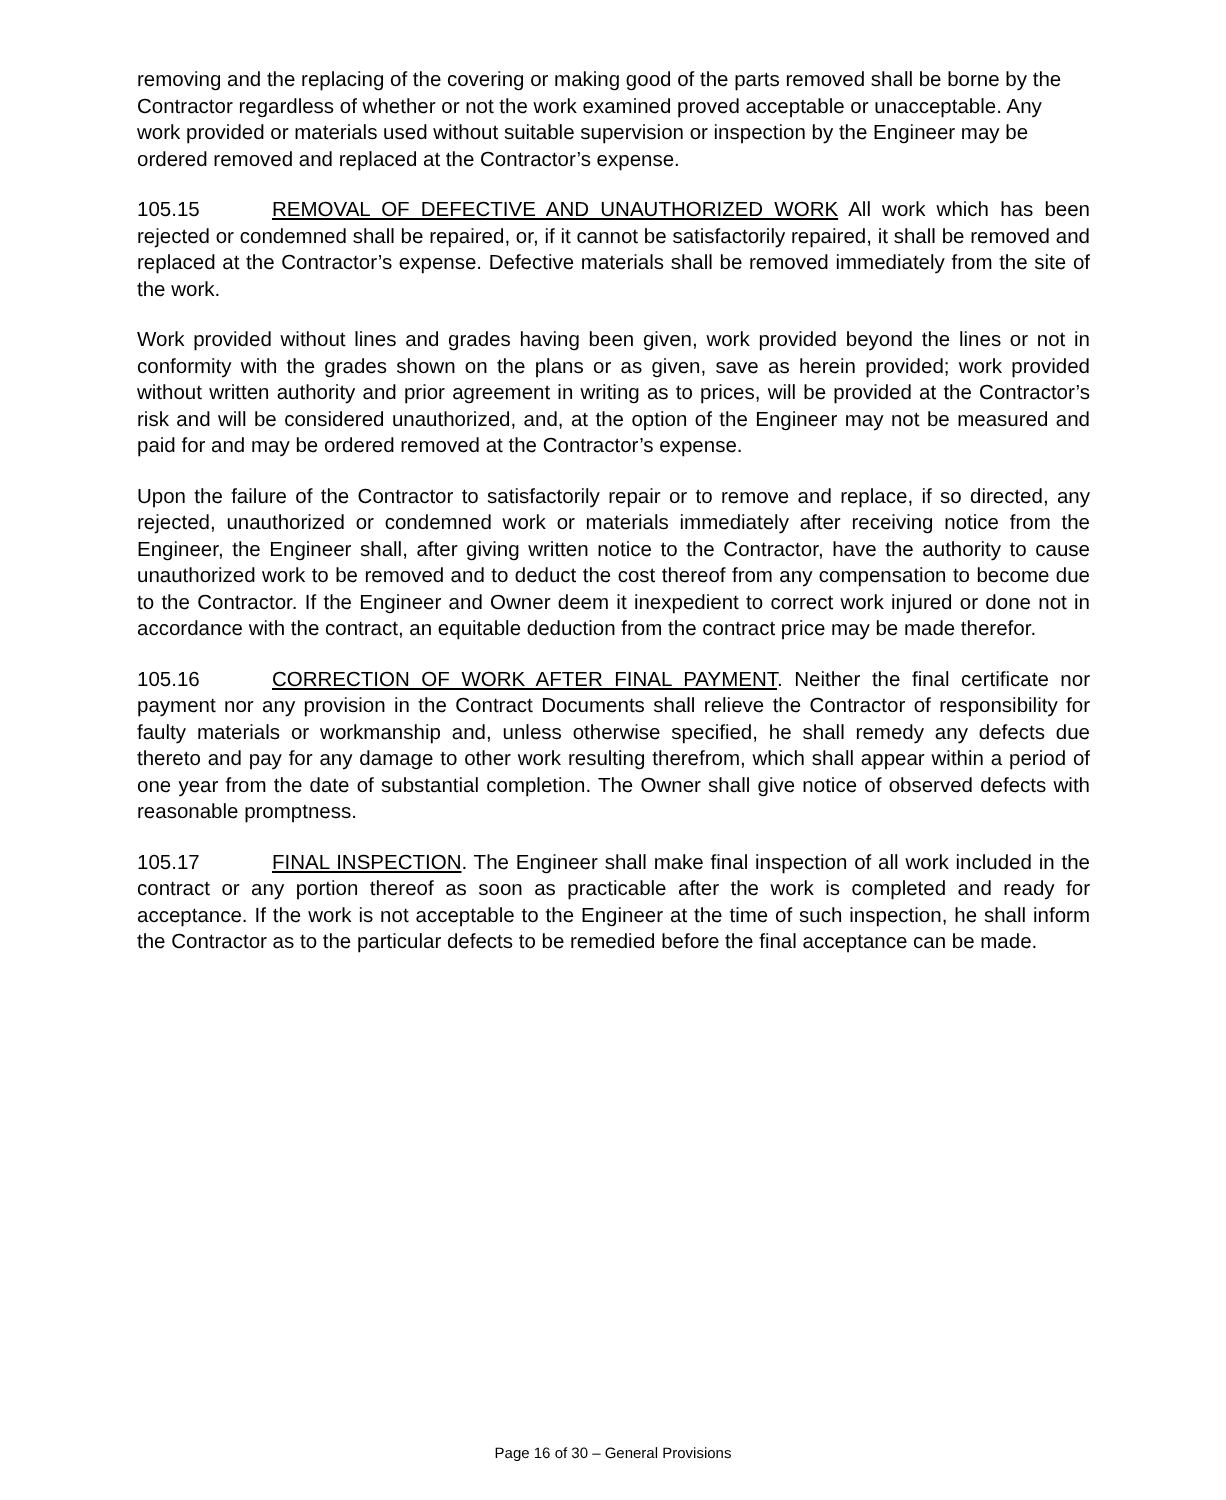removing and the replacing of the covering or making good of the parts removed shall be borne by the Contractor regardless of whether or not the work examined proved acceptable or unacceptable. Any work provided or materials used without suitable supervision or inspection by the Engineer may be ordered removed and replaced at the Contractor’s expense.
105.15 REMOVAL OF DEFECTIVE AND UNAUTHORIZED WORK All work which has been rejected or condemned shall be repaired, or, if it cannot be satisfactorily repaired, it shall be removed and replaced at the Contractor’s expense. Defective materials shall be removed immediately from the site of the work.
Work provided without lines and grades having been given, work provided beyond the lines or not in conformity with the grades shown on the plans or as given, save as herein provided; work provided without written authority and prior agreement in writing as to prices, will be provided at the Contractor’s risk and will be considered unauthorized, and, at the option of the Engineer may not be measured and paid for and may be ordered removed at the Contractor’s expense.
Upon the failure of the Contractor to satisfactorily repair or to remove and replace, if so directed, any rejected, unauthorized or condemned work or materials immediately after receiving notice from the Engineer, the Engineer shall, after giving written notice to the Contractor, have the authority to cause unauthorized work to be removed and to deduct the cost thereof from any compensation to become due to the Contractor. If the Engineer and Owner deem it inexpedient to correct work injured or done not in accordance with the contract, an equitable deduction from the contract price may be made therefor.
105.16 CORRECTION OF WORK AFTER FINAL PAYMENT. Neither the final certificate nor payment nor any provision in the Contract Documents shall relieve the Contractor of responsibility for faulty materials or workmanship and, unless otherwise specified, he shall remedy any defects due thereto and pay for any damage to other work resulting therefrom, which shall appear within a period of one year from the date of substantial completion. The Owner shall give notice of observed defects with reasonable promptness.
105.17 FINAL INSPECTION. The Engineer shall make final inspection of all work included in the contract or any portion thereof as soon as practicable after the work is completed and ready for acceptance. If the work is not acceptable to the Engineer at the time of such inspection, he shall inform the Contractor as to the particular defects to be remedied before the final acceptance can be made.
Page 16 of 30 – General Provisions